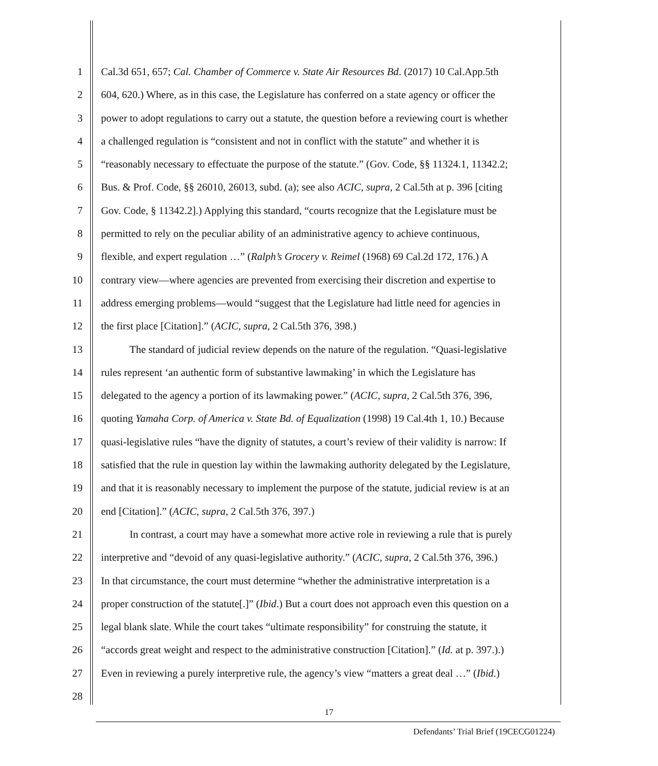1 Cal.3d 651, 657; Cal. Chamber of Commerce v. State Air Resources Bd. (2017) 10 Cal.App.5th
2 604, 620.) Where, as in this case, the Legislature has conferred on a state agency or officer the
3 power to adopt regulations to carry out a statute, the question before a reviewing court is whether
4 a challenged regulation is “consistent and not in conflict with the statute” and whether it is
5 “reasonably necessary to effectuate the purpose of the statute.” (Gov. Code, §§ 11324.1, 11342.2;
6 Bus. & Prof. Code, §§ 26010, 26013, subd. (a); see also ACIC, supra, 2 Cal.5th at p. 396 [citing
7 Gov. Code, § 11342.2].) Applying this standard, “courts recognize that the Legislature must be
8 permitted to rely on the peculiar ability of an administrative agency to achieve continuous,
9 flexible, and expert regulation …” (Ralph’s Grocery v. Reimel (1968) 69 Cal.2d 172, 176.) A
10 contrary view—where agencies are prevented from exercising their discretion and expertise to
11 address emerging problems—would “suggest that the Legislature had little need for agencies in
12 the first place [Citation].” (ACIC, supra, 2 Cal.5th 376, 398.)
13 The standard of judicial review depends on the nature of the regulation. “Quasi-legislative
14 rules represent ‘an authentic form of substantive lawmaking’ in which the Legislature has
15 delegated to the agency a portion of its lawmaking power.” (ACIC, supra, 2 Cal.5th 376, 396,
16 quoting Yamaha Corp. of America v. State Bd. of Equalization (1998) 19 Cal.4th 1, 10.) Because
17 quasi-legislative rules “have the dignity of statutes, a court’s review of their validity is narrow: If
18 satisfied that the rule in question lay within the lawmaking authority delegated by the Legislature,
19 and that it is reasonably necessary to implement the purpose of the statute, judicial review is at an
20 end [Citation].” (ACIC, supra, 2 Cal.5th 376, 397.)
21 In contrast, a court may have a somewhat more active role in reviewing a rule that is purely
22 interpretive and “devoid of any quasi-legislative authority.” (ACIC, supra, 2 Cal.5th 376, 396.)
23 In that circumstance, the court must determine “whether the administrative interpretation is a
24 proper construction of the statute[.]” (Ibid.) But a court does not approach even this question on a
25 legal blank slate. While the court takes “ultimate responsibility” for construing the statute, it
26 “accords great weight and respect to the administrative construction [Citation].” (Id. at p. 397.).)
27 Even in reviewing a purely interpretive rule, the agency’s view “matters a great deal …” (Ibid.)
28
17
Defendants’ Trial Brief (19CECG01224)